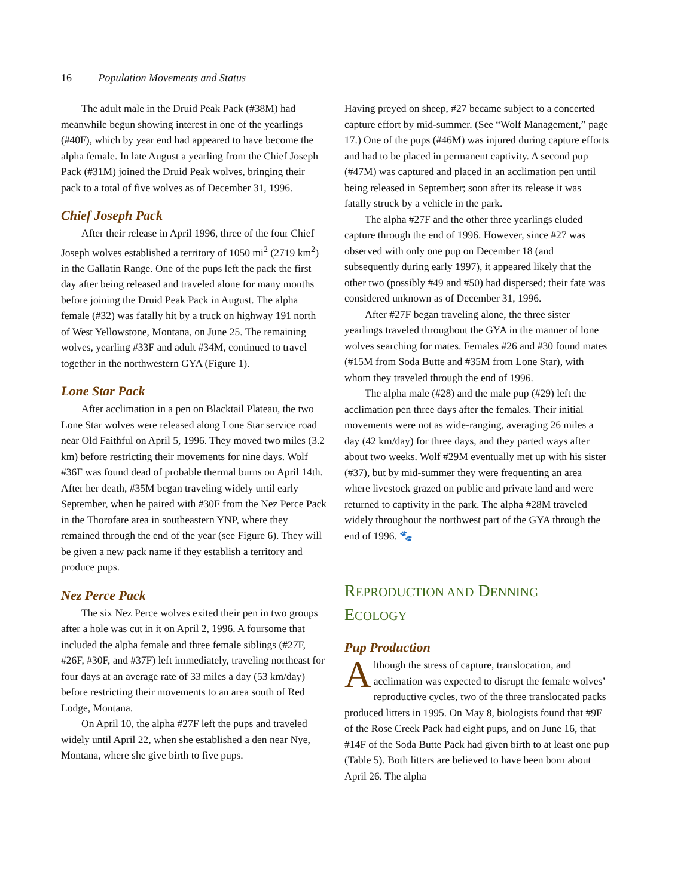16 Population Movements and Status
The adult male in the Druid Peak Pack (#38M) had meanwhile begun showing interest in one of the yearlings (#40F), which by year end had appeared to have become the alpha female. In late August a yearling from the Chief Joseph Pack (#31M) joined the Druid Peak wolves, bringing their pack to a total of five wolves as of December 31, 1996.
Chief Joseph Pack
After their release in April 1996, three of the four Chief Joseph wolves established a territory of 1050 mi<sup>2</sup> (2719 km<sup>2</sup>) in the Gallatin Range. One of the pups left the pack the first day after being released and traveled alone for many months before joining the Druid Peak Pack in August. The alpha female (#32) was fatally hit by a truck on highway 191 north of West Yellowstone, Montana, on June 25. The remaining wolves, yearling #33F and adult #34M, continued to travel together in the northwestern GYA (Figure 1).
Lone Star Pack
After acclimation in a pen on Blacktail Plateau, the two Lone Star wolves were released along Lone Star service road near Old Faithful on April 5, 1996. They moved two miles (3.2 km) before restricting their movements for nine days. Wolf #36F was found dead of probable thermal burns on April 14th. After her death, #35M began traveling widely until early September, when he paired with #30F from the Nez Perce Pack in the Thorofare area in southeastern YNP, where they remained through the end of the year (see Figure 6). They will be given a new pack name if they establish a territory and produce pups.
Nez Perce Pack
The six Nez Perce wolves exited their pen in two groups after a hole was cut in it on April 2, 1996. A foursome that included the alpha female and three female siblings (#27F, #26F, #30F, and #37F) left immediately, traveling northeast for four days at an average rate of 33 miles a day (53 km/day) before restricting their movements to an area south of Red Lodge, Montana.
On April 10, the alpha #27F left the pups and traveled widely until April 22, when she established a den near Nye, Montana, where she give birth to five pups.
Having preyed on sheep, #27 became subject to a concerted capture effort by mid-summer. (See “Wolf Management,” page 17.) One of the pups (#46M) was injured during capture efforts and had to be placed in permanent captivity. A second pup (#47M) was captured and placed in an acclimation pen until being released in September; soon after its release it was fatally struck by a vehicle in the park.
The alpha #27F and the other three yearlings eluded capture through the end of 1996. However, since #27 was observed with only one pup on December 18 (and subsequently during early 1997), it appeared likely that the other two (possibly #49 and #50) had dispersed; their fate was considered unknown as of December 31, 1996.
After #27F began traveling alone, the three sister yearlings traveled throughout the GYA in the manner of lone wolves searching for mates. Females #26 and #30 found mates (#15M from Soda Butte and #35M from Lone Star), with whom they traveled through the end of 1996.
The alpha male (#28) and the male pup (#29) left the acclimation pen three days after the females. Their initial movements were not as wide-ranging, averaging 26 miles a day (42 km/day) for three days, and they parted ways after about two weeks. Wolf #29M eventually met up with his sister (#37), but by mid-summer they were frequenting an area where livestock grazed on public and private land and were returned to captivity in the park. The alpha #28M traveled widely throughout the northwest part of the GYA through the end of 1996. 🐾
REPRODUCTION AND DENNING
ECOLOGY
Pup Production
Although the stress of capture, translocation, and acclimation was expected to disrupt the female wolves’ reproductive cycles, two of the three translocated packs produced litters in 1995. On May 8, biologists found that #9F of the Rose Creek Pack had eight pups, and on June 16, that #14F of the Soda Butte Pack had given birth to at least one pup (Table 5). Both litters are believed to have been born about April 26. The alpha